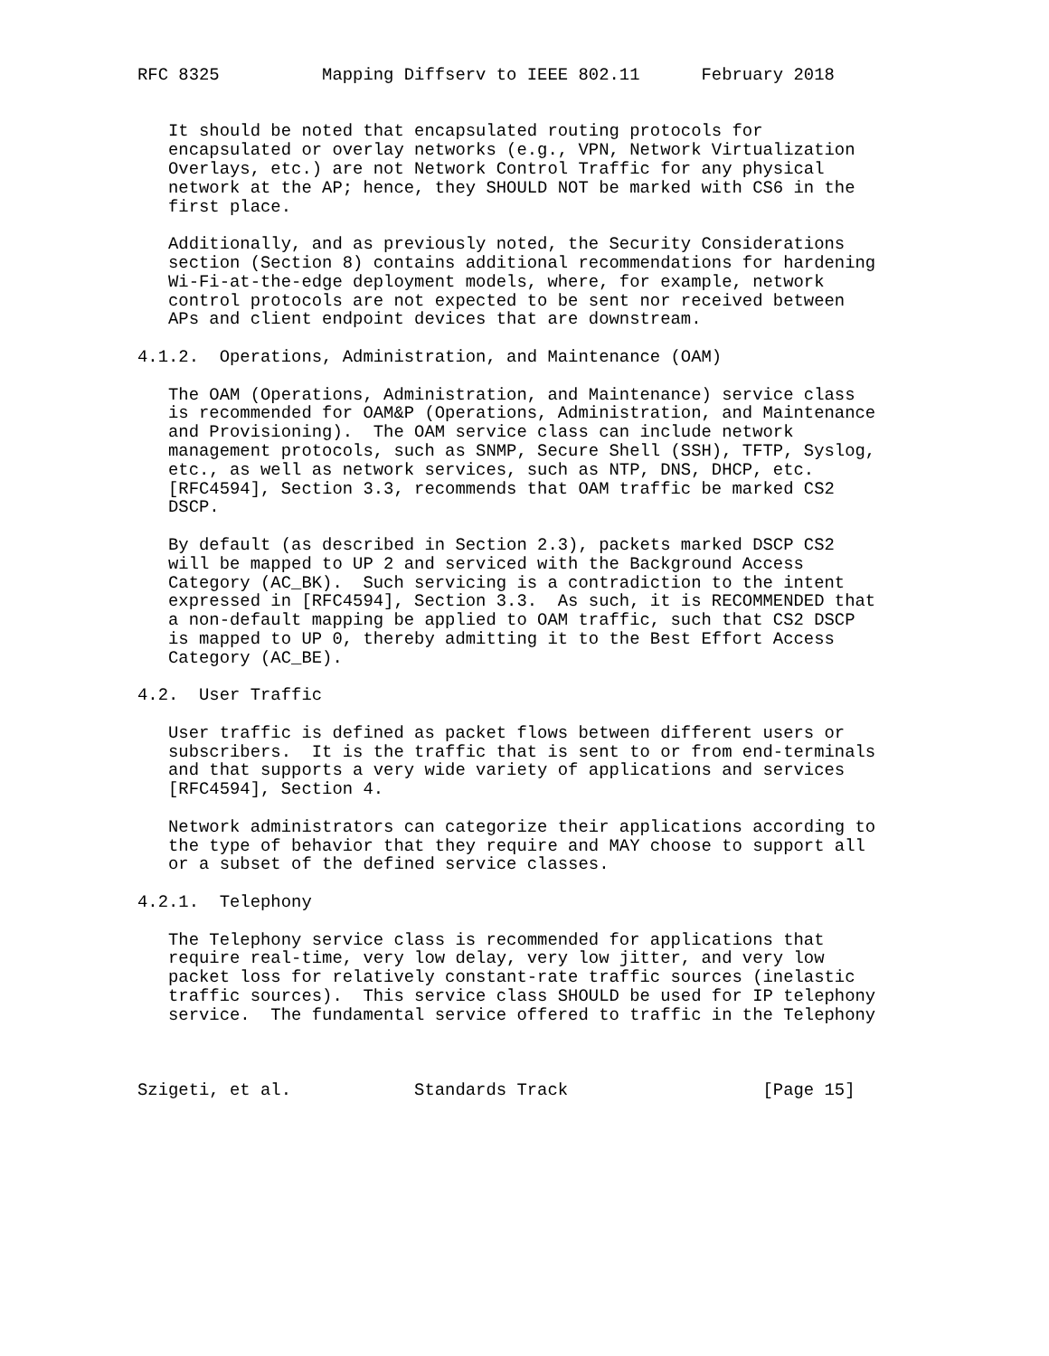RFC 8325          Mapping Diffserv to IEEE 802.11      February 2018


   It should be noted that encapsulated routing protocols for
   encapsulated or overlay networks (e.g., VPN, Network Virtualization
   Overlays, etc.) are not Network Control Traffic for any physical
   network at the AP; hence, they SHOULD NOT be marked with CS6 in the
   first place.

   Additionally, and as previously noted, the Security Considerations
   section (Section 8) contains additional recommendations for hardening
   Wi-Fi-at-the-edge deployment models, where, for example, network
   control protocols are not expected to be sent nor received between
   APs and client endpoint devices that are downstream.

4.1.2.  Operations, Administration, and Maintenance (OAM)

   The OAM (Operations, Administration, and Maintenance) service class
   is recommended for OAM&P (Operations, Administration, and Maintenance
   and Provisioning).  The OAM service class can include network
   management protocols, such as SNMP, Secure Shell (SSH), TFTP, Syslog,
   etc., as well as network services, such as NTP, DNS, DHCP, etc.
   [RFC4594], Section 3.3, recommends that OAM traffic be marked CS2
   DSCP.

   By default (as described in Section 2.3), packets marked DSCP CS2
   will be mapped to UP 2 and serviced with the Background Access
   Category (AC_BK).  Such servicing is a contradiction to the intent
   expressed in [RFC4594], Section 3.3.  As such, it is RECOMMENDED that
   a non-default mapping be applied to OAM traffic, such that CS2 DSCP
   is mapped to UP 0, thereby admitting it to the Best Effort Access
   Category (AC_BE).

4.2.  User Traffic

   User traffic is defined as packet flows between different users or
   subscribers.  It is the traffic that is sent to or from end-terminals
   and that supports a very wide variety of applications and services
   [RFC4594], Section 4.

   Network administrators can categorize their applications according to
   the type of behavior that they require and MAY choose to support all
   or a subset of the defined service classes.

4.2.1.  Telephony

   The Telephony service class is recommended for applications that
   require real-time, very low delay, very low jitter, and very low
   packet loss for relatively constant-rate traffic sources (inelastic
   traffic sources).  This service class SHOULD be used for IP telephony
   service.  The fundamental service offered to traffic in the Telephony



Szigeti, et al.            Standards Track                   [Page 15]